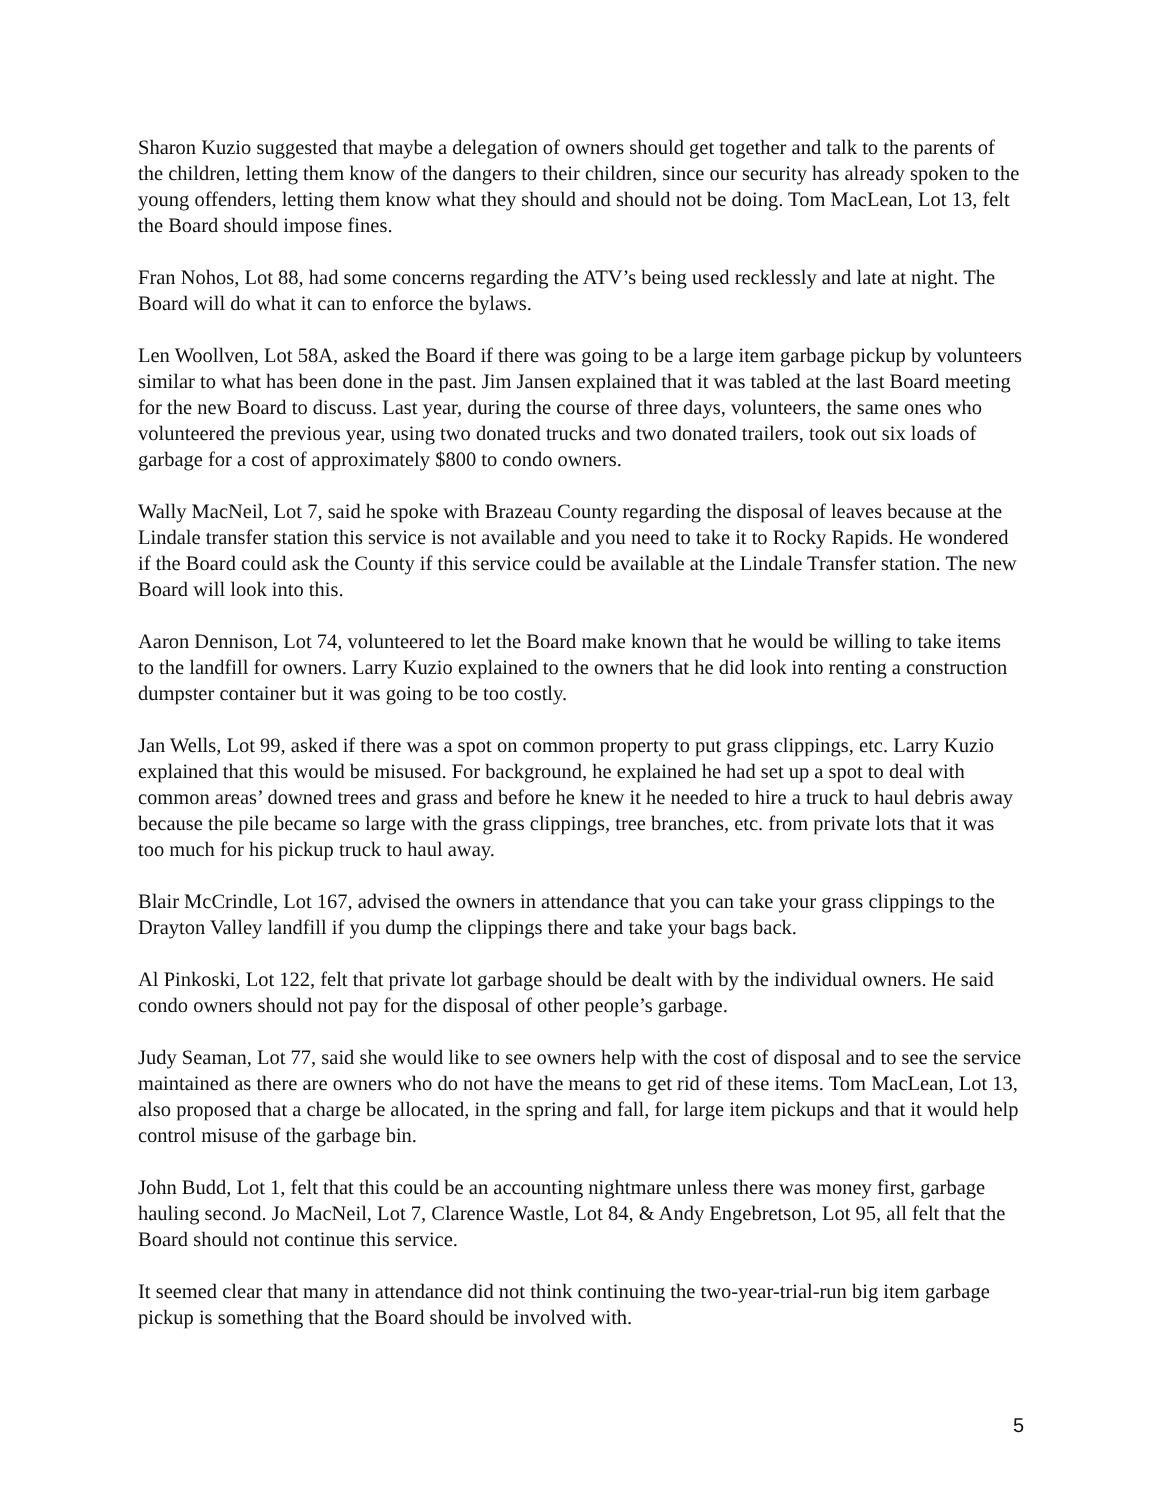Sharon Kuzio suggested that maybe a delegation of owners should get together and talk to the parents of the children, letting them know of the dangers to their children, since our security has already spoken to the young offenders, letting them know what they should and should not be doing. Tom MacLean, Lot 13, felt the Board should impose fines.
Fran Nohos, Lot 88, had some concerns regarding the ATV’s being used recklessly and late at night. The Board will do what it can to enforce the bylaws.
Len Woollven, Lot 58A, asked the Board if there was going to be a large item garbage pickup by volunteers similar to what has been done in the past. Jim Jansen explained that it was tabled at the last Board meeting for the new Board to discuss. Last year, during the course of three days, volunteers, the same ones who volunteered the previous year, using two donated trucks and two donated trailers, took out six loads of garbage for a cost of approximately $800 to condo owners.
Wally MacNeil, Lot 7, said he spoke with Brazeau County regarding the disposal of leaves because at the Lindale transfer station this service is not available and you need to take it to Rocky Rapids. He wondered if the Board could ask the County if this service could be available at the Lindale Transfer station. The new Board will look into this.
Aaron Dennison, Lot 74, volunteered to let the Board make known that he would be willing to take items to the landfill for owners. Larry Kuzio explained to the owners that he did look into renting a construction dumpster container but it was going to be too costly.
Jan Wells, Lot 99, asked if there was a spot on common property to put grass clippings, etc. Larry Kuzio explained that this would be misused. For background, he explained he had set up a spot to deal with common areas’ downed trees and grass and before he knew it he needed to hire a truck to haul debris away because the pile became so large with the grass clippings, tree branches, etc. from private lots that it was too much for his pickup truck to haul away.
Blair McCrindle, Lot 167, advised the owners in attendance that you can take your grass clippings to the Drayton Valley landfill if you dump the clippings there and take your bags back.
Al Pinkoski, Lot 122, felt that private lot garbage should be dealt with by the individual owners. He said condo owners should not pay for the disposal of other people’s garbage.
Judy Seaman, Lot 77, said she would like to see owners help with the cost of disposal and to see the service maintained as there are owners who do not have the means to get rid of these items. Tom MacLean, Lot 13, also proposed that a charge be allocated, in the spring and fall, for large item pickups and that it would help control misuse of the garbage bin.
John Budd, Lot 1, felt that this could be an accounting nightmare unless there was money first, garbage hauling second. Jo MacNeil, Lot 7, Clarence Wastle, Lot 84, & Andy Engebretson, Lot 95, all felt that the Board should not continue this service.
It seemed clear that many in attendance did not think continuing the two-year-trial-run big item garbage pickup is something that the Board should be involved with.
5